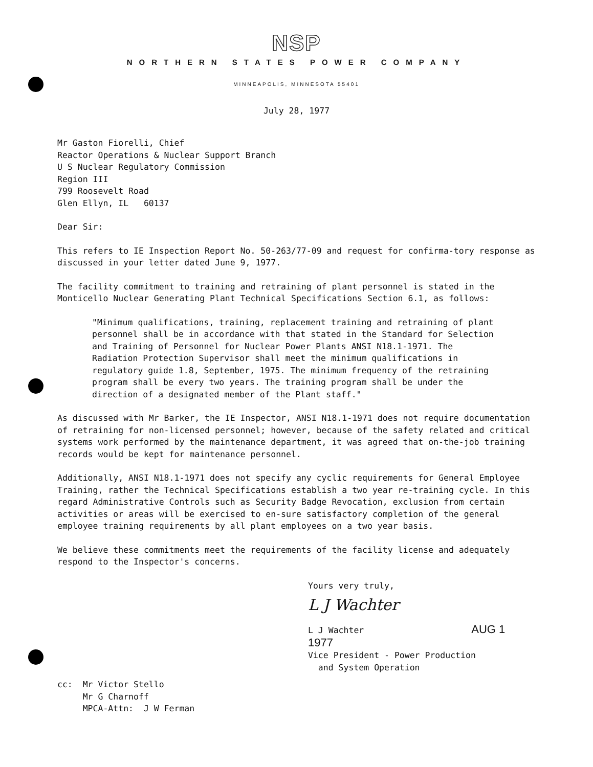NSP
NORTHERN STATES POWER COMPANY
MINNEAPOLIS, MINNESOTA 55401
July 28, 1977
Mr Gaston Fiorelli, Chief
Reactor Operations & Nuclear Support Branch
U S Nuclear Regulatory Commission
Region III
799 Roosevelt Road
Glen Ellyn, IL 60137
Dear Sir:
This refers to IE Inspection Report No. 50-263/77-09 and request for confirma-tory response as discussed in your letter dated June 9, 1977.
The facility commitment to training and retraining of plant personnel is stated in the Monticello Nuclear Generating Plant Technical Specifications Section 6.1, as follows:
"Minimum qualifications, training, replacement training and retraining of plant personnel shall be in accordance with that stated in the Standard for Selection and Training of Personnel for Nuclear Power Plants ANSI N18.1-1971. The Radiation Protection Supervisor shall meet the minimum qualifications in regulatory guide 1.8, September, 1975. The minimum frequency of the retraining program shall be every two years. The training program shall be under the direction of a designated member of the Plant staff."
As discussed with Mr Barker, the IE Inspector, ANSI N18.1-1971 does not require documentation of retraining for non-licensed personnel; however, because of the safety related and critical systems work performed by the maintenance department, it was agreed that on-the-job training records would be kept for maintenance personnel.
Additionally, ANSI N18.1-1971 does not specify any cyclic requirements for General Employee Training, rather the Technical Specifications establish a two year re-training cycle. In this regard Administrative Controls such as Security Badge Revocation, exclusion from certain activities or areas will be exercised to en-sure satisfactory completion of the general employee training requirements by all plant employees on a two year basis.
We believe these commitments meet the requirements of the facility license and adequately respond to the Inspector's concerns.
Yours very truly,
L J Wachter
L J Wachter AUG 1 1977
Vice President - Power Production
and System Operation
cc: Mr Victor Stello
Mr G Charnoff
MPCA-Attn: J W Ferman